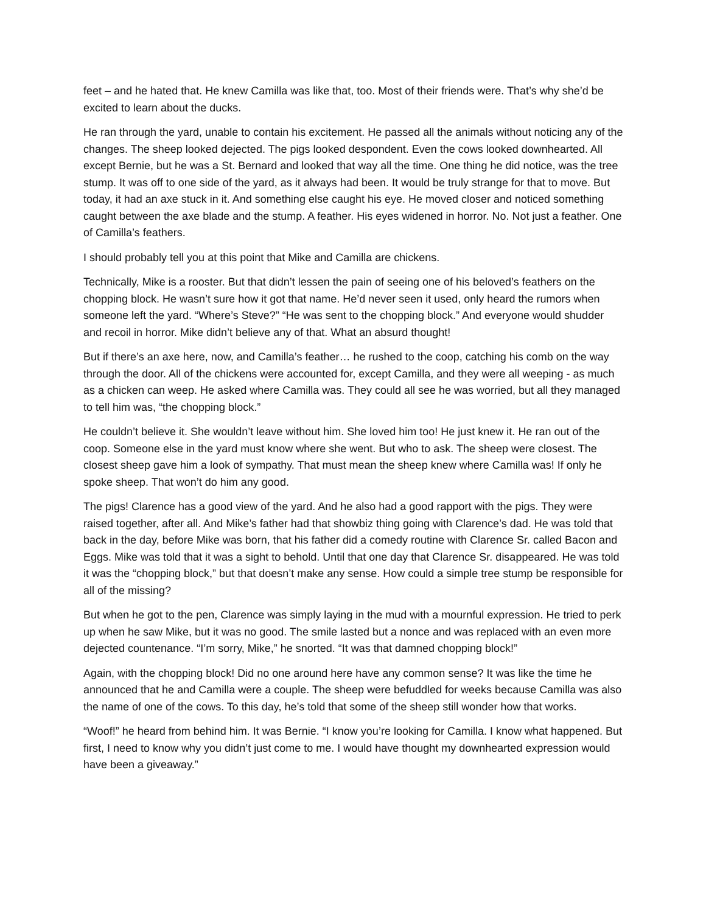feet – and he hated that. He knew Camilla was like that, too. Most of their friends were. That’s why she’d be excited to learn about the ducks.
He ran through the yard, unable to contain his excitement. He passed all the animals without noticing any of the changes. The sheep looked dejected. The pigs looked despondent. Even the cows looked downhearted. All except Bernie, but he was a St. Bernard and looked that way all the time. One thing he did notice, was the tree stump. It was off to one side of the yard, as it always had been. It would be truly strange for that to move. But today, it had an axe stuck in it. And something else caught his eye. He moved closer and noticed something caught between the axe blade and the stump. A feather. His eyes widened in horror. No. Not just a feather. One of Camilla’s feathers.
I should probably tell you at this point that Mike and Camilla are chickens.
Technically, Mike is a rooster. But that didn’t lessen the pain of seeing one of his beloved’s feathers on the chopping block. He wasn’t sure how it got that name. He’d never seen it used, only heard the rumors when someone left the yard. “Where’s Steve?” “He was sent to the chopping block.” And everyone would shudder and recoil in horror. Mike didn’t believe any of that. What an absurd thought!
But if there’s an axe here, now, and Camilla’s feather… he rushed to the coop, catching his comb on the way through the door. All of the chickens were accounted for, except Camilla, and they were all weeping - as much as a chicken can weep. He asked where Camilla was. They could all see he was worried, but all they managed to tell him was, “the chopping block.”
He couldn’t believe it. She wouldn’t leave without him. She loved him too! He just knew it. He ran out of the coop. Someone else in the yard must know where she went. But who to ask. The sheep were closest. The closest sheep gave him a look of sympathy. That must mean the sheep knew where Camilla was! If only he spoke sheep. That won’t do him any good.
The pigs! Clarence has a good view of the yard. And he also had a good rapport with the pigs. They were raised together, after all. And Mike’s father had that showbiz thing going with Clarence’s dad. He was told that back in the day, before Mike was born, that his father did a comedy routine with Clarence Sr. called Bacon and Eggs. Mike was told that it was a sight to behold. Until that one day that Clarence Sr. disappeared. He was told it was the “chopping block,” but that doesn’t make any sense. How could a simple tree stump be responsible for all of the missing?
But when he got to the pen, Clarence was simply laying in the mud with a mournful expression. He tried to perk up when he saw Mike, but it was no good. The smile lasted but a nonce and was replaced with an even more dejected countenance. “I’m sorry, Mike,” he snorted. “It was that damned chopping block!”
Again, with the chopping block! Did no one around here have any common sense? It was like the time he announced that he and Camilla were a couple. The sheep were befuddled for weeks because Camilla was also the name of one of the cows. To this day, he’s told that some of the sheep still wonder how that works.
“Woof!” he heard from behind him. It was Bernie. “I know you’re looking for Camilla. I know what happened. But first, I need to know why you didn’t just come to me. I would have thought my downhearted expression would have been a giveaway.”